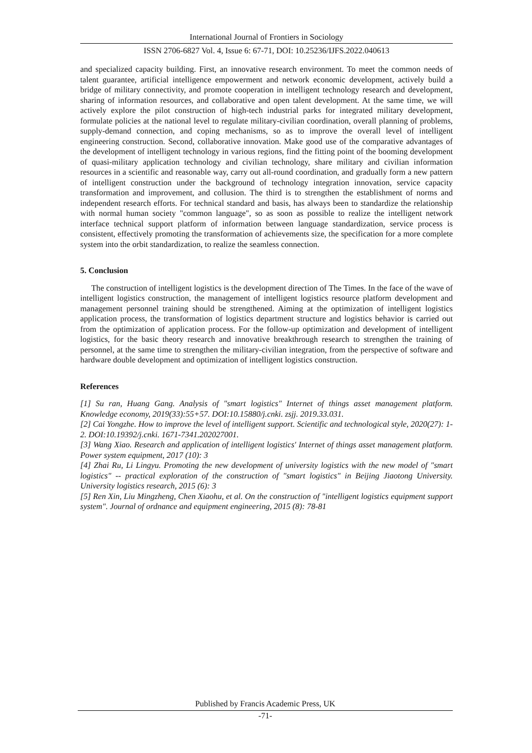International Journal of Frontiers in Sociology
ISSN 2706-6827 Vol. 4, Issue 6: 67-71, DOI: 10.25236/IJFS.2022.040613
and specialized capacity building. First, an innovative research environment. To meet the common needs of talent guarantee, artificial intelligence empowerment and network economic development, actively build a bridge of military connectivity, and promote cooperation in intelligent technology research and development, sharing of information resources, and collaborative and open talent development. At the same time, we will actively explore the pilot construction of high-tech industrial parks for integrated military development, formulate policies at the national level to regulate military-civilian coordination, overall planning of problems, supply-demand connection, and coping mechanisms, so as to improve the overall level of intelligent engineering construction. Second, collaborative innovation. Make good use of the comparative advantages of the development of intelligent technology in various regions, find the fitting point of the booming development of quasi-military application technology and civilian technology, share military and civilian information resources in a scientific and reasonable way, carry out all-round coordination, and gradually form a new pattern of intelligent construction under the background of technology integration innovation, service capacity transformation and improvement, and collusion. The third is to strengthen the establishment of norms and independent research efforts. For technical standard and basis, has always been to standardize the relationship with normal human society "common language", so as soon as possible to realize the intelligent network interface technical support platform of information between language standardization, service process is consistent, effectively promoting the transformation of achievements size, the specification for a more complete system into the orbit standardization, to realize the seamless connection.
5. Conclusion
The construction of intelligent logistics is the development direction of The Times. In the face of the wave of intelligent logistics construction, the management of intelligent logistics resource platform development and management personnel training should be strengthened. Aiming at the optimization of intelligent logistics application process, the transformation of logistics department structure and logistics behavior is carried out from the optimization of application process. For the follow-up optimization and development of intelligent logistics, for the basic theory research and innovative breakthrough research to strengthen the training of personnel, at the same time to strengthen the military-civilian integration, from the perspective of software and hardware double development and optimization of intelligent logistics construction.
References
[1] Su ran, Huang Gang. Analysis of "smart logistics" Internet of things asset management platform. Knowledge economy, 2019(33):55+57. DOI:10.15880/j.cnki. zsjj. 2019.33.031.
[2] Cai Yongzhe. How to improve the level of intelligent support. Scientific and technological style, 2020(27): 1-2. DOI:10.19392/j.cnki. 1671-7341.202027001.
[3] Wang Xiao. Research and application of intelligent logistics' Internet of things asset management platform. Power system equipment, 2017 (10): 3
[4] Zhai Ru, Li Lingyu. Promoting the new development of university logistics with the new model of "smart logistics" -- practical exploration of the construction of "smart logistics" in Beijing Jiaotong University. University logistics research, 2015 (6): 3
[5] Ren Xin, Liu Mingzheng, Chen Xiaohu, et al. On the construction of "intelligent logistics equipment support system". Journal of ordnance and equipment engineering, 2015 (8): 78-81
Published by Francis Academic Press, UK
-71-